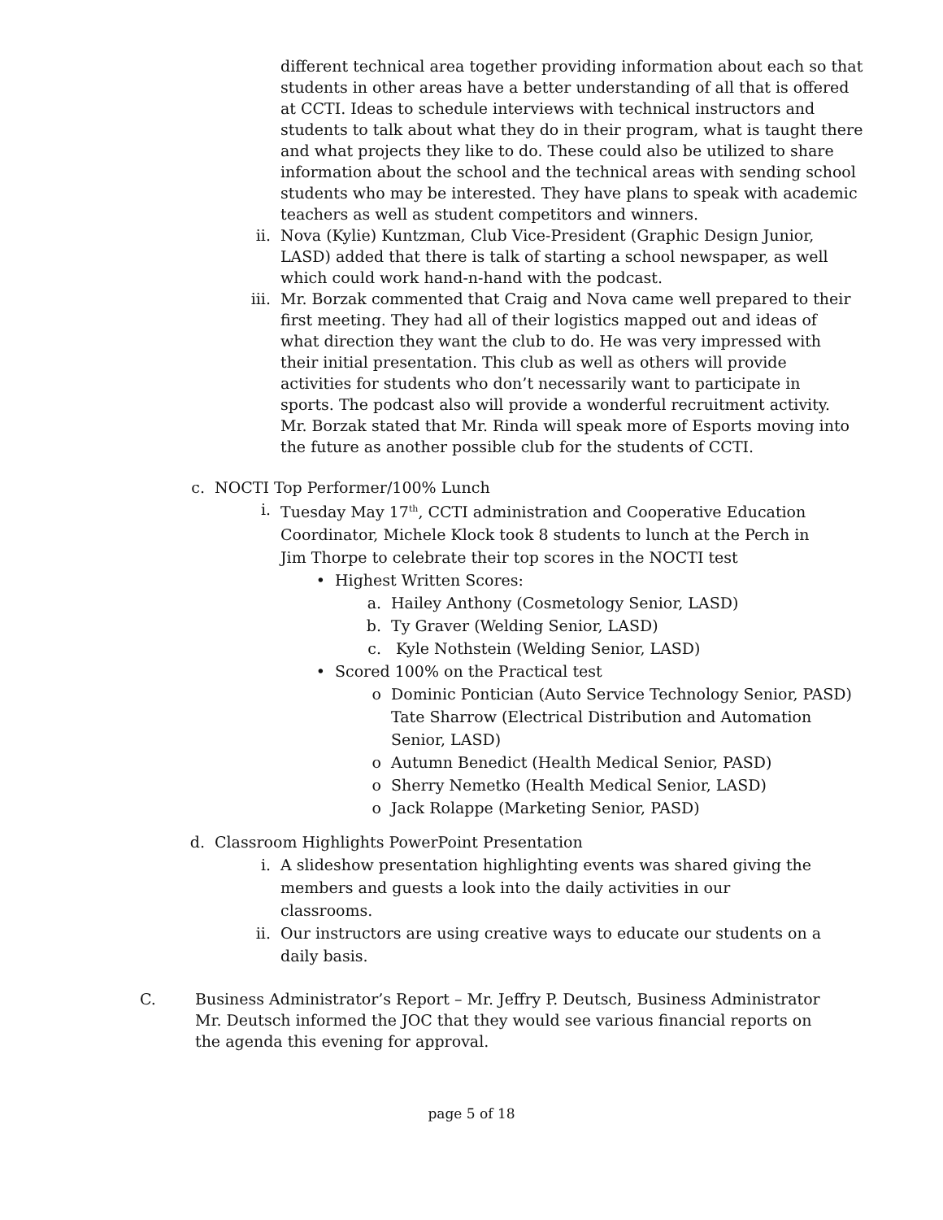different technical area together providing information about each so that students in other areas have a better understanding of all that is offered at CCTI. Ideas to schedule interviews with technical instructors and students to talk about what they do in their program, what is taught there and what projects they like to do. These could also be utilized to share information about the school and the technical areas with sending school students who may be interested. They have plans to speak with academic teachers as well as student competitors and winners.
ii. Nova (Kylie) Kuntzman, Club Vice-President (Graphic Design Junior, LASD) added that there is talk of starting a school newspaper, as well which could work hand-n-hand with the podcast.
iii. Mr. Borzak commented that Craig and Nova came well prepared to their first meeting. They had all of their logistics mapped out and ideas of what direction they want the club to do. He was very impressed with their initial presentation. This club as well as others will provide activities for students who don’t necessarily want to participate in sports. The podcast also will provide a wonderful recruitment activity. Mr. Borzak stated that Mr. Rinda will speak more of Esports moving into the future as another possible club for the students of CCTI.
c. NOCTI Top Performer/100% Lunch
i. Tuesday May 17<sup>th</sup>, CCTI administration and Cooperative Education Coordinator, Michele Klock took 8 students to lunch at the Perch in Jim Thorpe to celebrate their top scores in the NOCTI test
• Highest Written Scores:
a. Hailey Anthony (Cosmetology Senior, LASD)
b. Ty Graver (Welding Senior, LASD)
c. Kyle Nothstein (Welding Senior, LASD)
• Scored 100% on the Practical test
o Dominic Pontician (Auto Service Technology Senior, PASD) Tate Sharrow (Electrical Distribution and Automation Senior, LASD)
o Autumn Benedict (Health Medical Senior, PASD)
o Sherry Nemetko (Health Medical Senior, LASD)
o Jack Rolappe (Marketing Senior, PASD)
d. Classroom Highlights PowerPoint Presentation
i. A slideshow presentation highlighting events was shared giving the members and guests a look into the daily activities in our classrooms.
ii. Our instructors are using creative ways to educate our students on a daily basis.
C. Business Administrator’s Report – Mr. Jeffry P. Deutsch, Business Administrator
Mr. Deutsch informed the JOC that they would see various financial reports on the agenda this evening for approval.
page 5 of 18